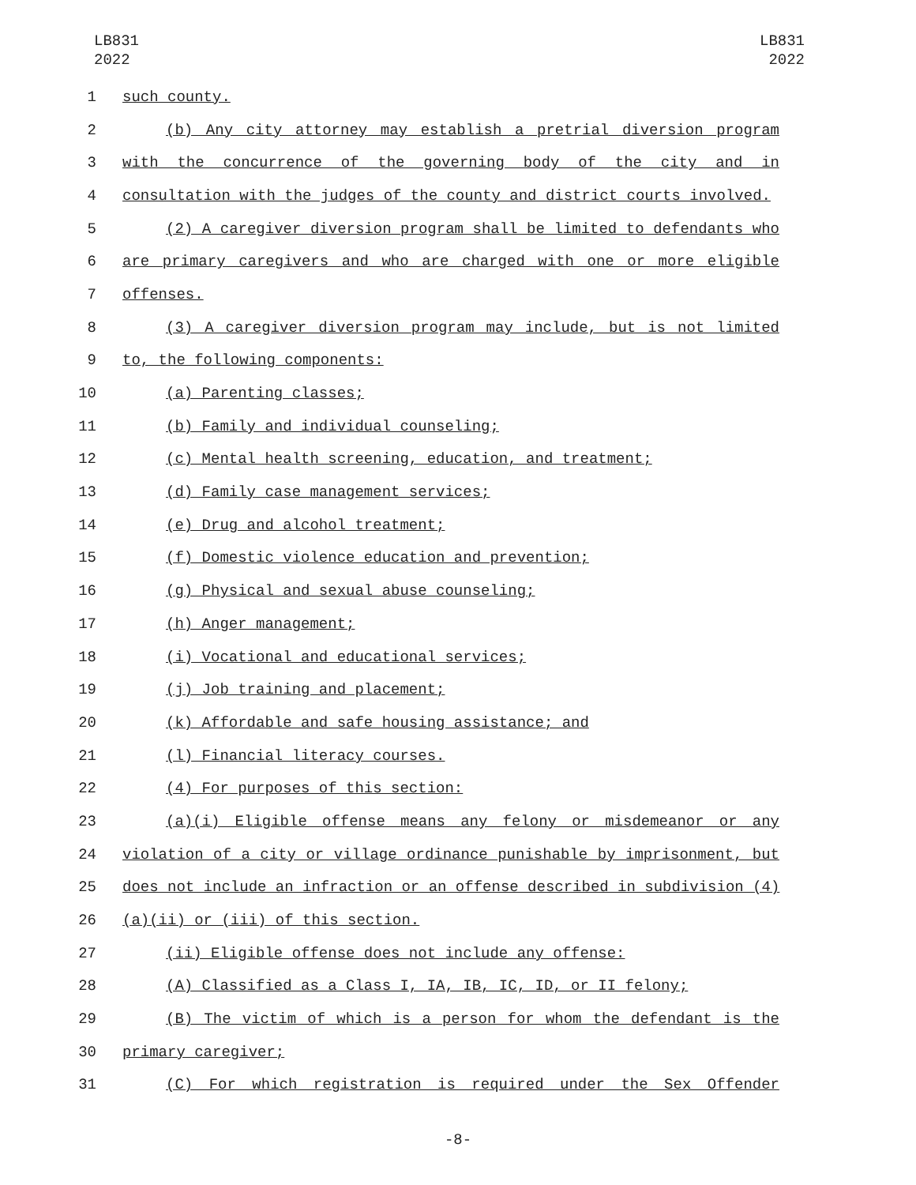LB831
2022
LB831
2022
1 such county.
2 (b) Any city attorney may establish a pretrial diversion program
3 with the concurrence of the governing body of the city and in
4 consultation with the judges of the county and district courts involved.
5 (2) A caregiver diversion program shall be limited to defendants who
6 are primary caregivers and who are charged with one or more eligible
7 offenses.
8 (3) A caregiver diversion program may include, but is not limited
9 to, the following components:
10 (a) Parenting classes;
11 (b) Family and individual counseling;
12 (c) Mental health screening, education, and treatment;
13 (d) Family case management services;
14 (e) Drug and alcohol treatment;
15 (f) Domestic violence education and prevention;
16 (g) Physical and sexual abuse counseling;
17 (h) Anger management;
18 (i) Vocational and educational services;
19 (j) Job training and placement;
20 (k) Affordable and safe housing assistance; and
21 (l) Financial literacy courses.
22 (4) For purposes of this section:
23 (a)(i) Eligible offense means any felony or misdemeanor or any
24 violation of a city or village ordinance punishable by imprisonment, but
25 does not include an infraction or an offense described in subdivision (4)
26 (a)(ii) or (iii) of this section.
27 (ii) Eligible offense does not include any offense:
28 (A) Classified as a Class I, IA, IB, IC, ID, or II felony;
29 (B) The victim of which is a person for whom the defendant is the
30 primary caregiver;
31 (C) For which registration is required under the Sex Offender
-8-